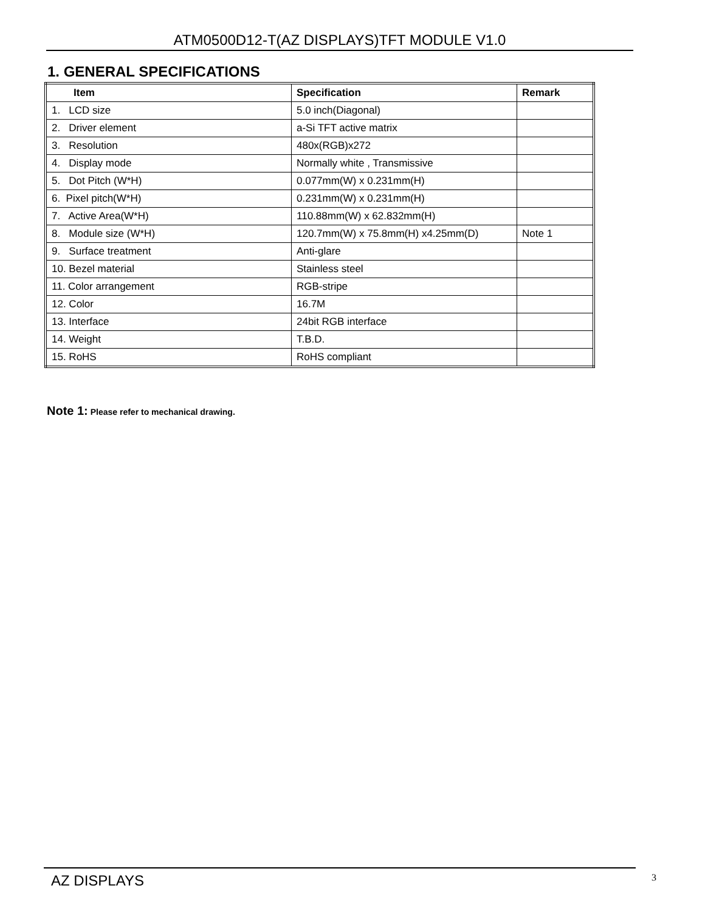ATM0500D12-T(AZ DISPLAYS)TFT MODULE V1.0
1. GENERAL SPECIFICATIONS
| Item | Specification | Remark |
| --- | --- | --- |
| 1. LCD size | 5.0 inch(Diagonal) | |
| 2. Driver element | a-Si TFT active matrix | |
| 3. Resolution | 480x(RGB)x272 | |
| 4. Display mode | Normally white , Transmissive | |
| 5. Dot Pitch (W*H) | 0.077mm(W) x 0.231mm(H) | |
| 6. Pixel pitch(W*H) | 0.231mm(W) x 0.231mm(H) | |
| 7. Active Area(W*H) | 110.88mm(W) x 62.832mm(H) | |
| 8. Module size (W*H) | 120.7mm(W) x 75.8mm(H) x4.25mm(D) | Note 1 |
| 9. Surface treatment | Anti-glare | |
| 10. Bezel material | Stainless steel | |
| 11. Color arrangement | RGB-stripe | |
| 12. Color | 16.7M | |
| 13. Interface | 24bit RGB interface | |
| 14. Weight | T.B.D. | |
| 15. RoHS | RoHS compliant | |
Note 1: Please refer to mechanical drawing.
AZ DISPLAYS 3